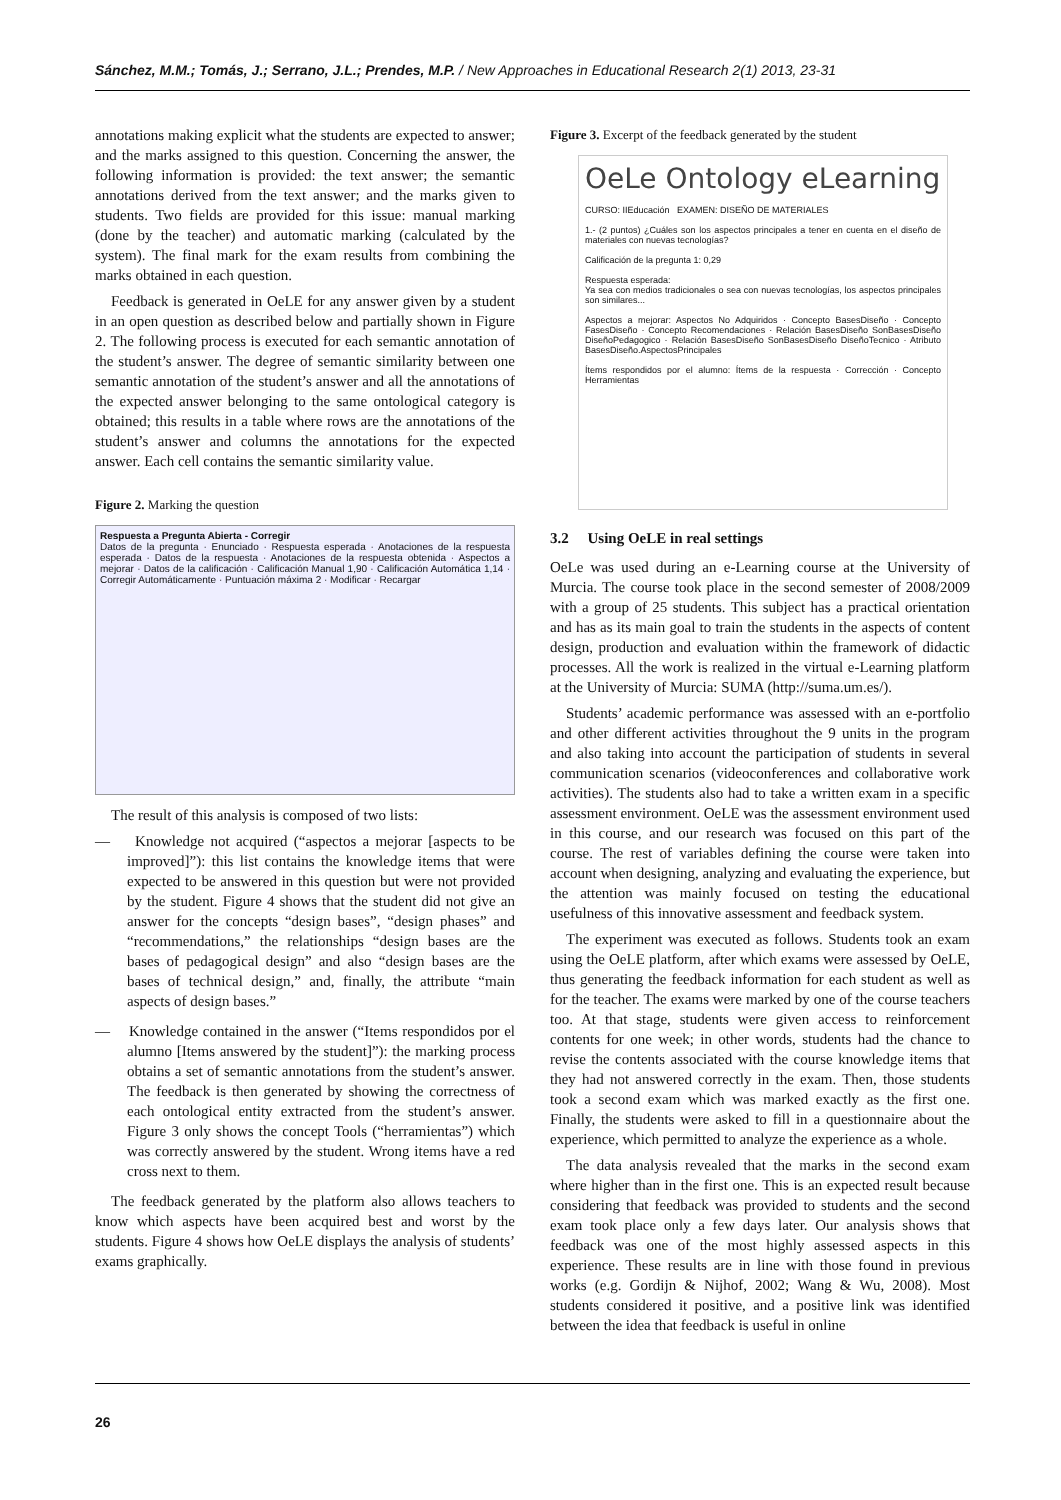Sánchez, M.M.; Tomás, J.; Serrano, J.L.; Prendes, M.P. / New Approaches in Educational Research 2(1) 2013, 23-31
annotations making explicit what the students are expected to answer; and the marks assigned to this question. Concerning the answer, the following information is provided: the text answer; the semantic annotations derived from the text answer; and the marks given to students. Two fields are provided for this issue: manual marking (done by the teacher) and automatic marking (calculated by the system). The final mark for the exam results from combining the marks obtained in each question.
Feedback is generated in OeLE for any answer given by a student in an open question as described below and partially shown in Figure 2. The following process is executed for each semantic annotation of the student’s answer. The degree of semantic similarity between one semantic annotation of the student’s answer and all the annotations of the expected answer belonging to the same ontological category is obtained; this results in a table where rows are the annotations of the student’s answer and columns the annotations for the expected answer. Each cell contains the semantic similarity value.
Figure 2. Marking the question
Respuesta a Pregunta Abierta - Corregir
Datos de la pregunta · Enunciado · Respuesta esperada · Anotaciones de la respuesta esperada · Datos de la respuesta · Anotaciones de la respuesta obtenida · Aspectos a mejorar · Datos de la calificación · Calificación Manual 1,90 · Calificación Automática 1,14 · Corregir Automáticamente · Puntuación máxima 2 · Modificar · Recargar
The result of this analysis is composed of two lists:
— Knowledge not acquired (“aspectos a mejorar [aspects to be improved]”): this list contains the knowledge items that were expected to be answered in this question but were not provided by the student. Figure 4 shows that the student did not give an answer for the concepts “design bases”, “design phases” and “recommendations,” the relationships “design bases are the bases of pedagogical design” and also “design bases are the bases of technical design,” and, finally, the attribute “main aspects of design bases.”
— Knowledge contained in the answer (“Items respondidos por el alumno [Items answered by the student]”): the marking process obtains a set of semantic annotations from the student’s answer. The feedback is then generated by showing the correctness of each ontological entity extracted from the student’s answer. Figure 3 only shows the concept Tools (“herramientas”) which was correctly answered by the student. Wrong items have a red cross next to them.
The feedback generated by the platform also allows teachers to know which aspects have been acquired best and worst by the students. Figure 4 shows how OeLE displays the analysis of students’ exams graphically.
Figure 3. Excerpt of the feedback generated by the student
OeLe Ontology eLearning
CURSO: IIEducación EXAMEN: DISEÑO DE MATERIALES
1.- (2 puntos) ¿Cuáles son los aspectos principales a tener en cuenta en el diseño de materiales con nuevas tecnologías?
Calificación de la pregunta 1: 0,29
Respuesta esperada:
Ya sea con medios tradicionales o sea con nuevas tecnologías, los aspectos principales son similares...
Aspectos a mejorar: Aspectos No Adquiridos · Concepto BasesDiseño · Concepto FasesDiseño · Concepto Recomendaciones · Relación BasesDiseño SonBasesDiseño DiseñoPedagogico · Relación BasesDiseño SonBasesDiseño DiseñoTecnico · Atributo BasesDiseño.AspectosPrincipales
Ítems respondidos por el alumno: Ítems de la respuesta · Corrección · Concepto Herramientas
3.2 Using OeLE in real settings
OeLe was used during an e-Learning course at the University of Murcia. The course took place in the second semester of 2008/2009 with a group of 25 students. This subject has a practical orientation and has as its main goal to train the students in the aspects of content design, production and evaluation within the framework of didactic processes. All the work is realized in the virtual e-Learning platform at the University of Murcia: SUMA (http://suma.um.es/).
Students’ academic performance was assessed with an e-portfolio and other different activities throughout the 9 units in the program and also taking into account the participation of students in several communication scenarios (videoconferences and collaborative work activities). The students also had to take a written exam in a specific assessment environment. OeLE was the assessment environment used in this course, and our research was focused on this part of the course. The rest of variables defining the course were taken into account when designing, analyzing and evaluating the experience, but the attention was mainly focused on testing the educational usefulness of this innovative assessment and feedback system.
The experiment was executed as follows. Students took an exam using the OeLE platform, after which exams were assessed by OeLE, thus generating the feedback information for each student as well as for the teacher. The exams were marked by one of the course teachers too. At that stage, students were given access to reinforcement contents for one week; in other words, students had the chance to revise the contents associated with the course knowledge items that they had not answered correctly in the exam. Then, those students took a second exam which was marked exactly as the first one. Finally, the students were asked to fill in a questionnaire about the experience, which permitted to analyze the experience as a whole.
The data analysis revealed that the marks in the second exam where higher than in the first one. This is an expected result because considering that feedback was provided to students and the second exam took place only a few days later. Our analysis shows that feedback was one of the most highly assessed aspects in this experience. These results are in line with those found in previous works (e.g. Gordijn & Nijhof, 2002; Wang & Wu, 2008). Most students considered it positive, and a positive link was identified between the idea that feedback is useful in online
26